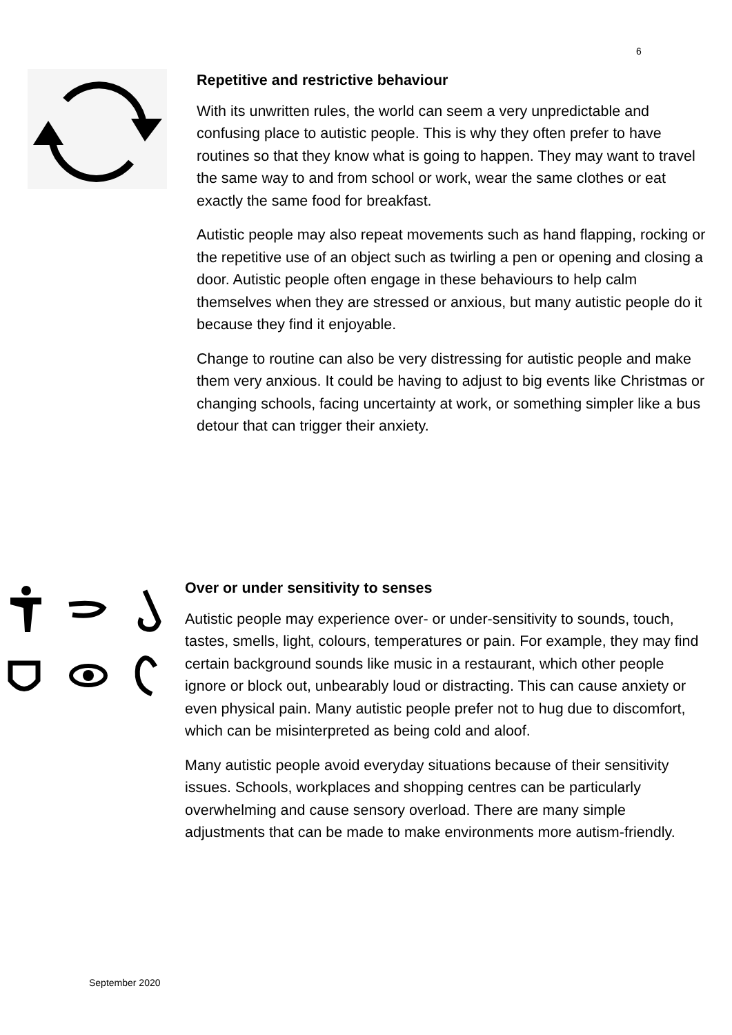6
Repetitive and restrictive behaviour
With its unwritten rules, the world can seem a very unpredictable and confusing place to autistic people. This is why they often prefer to have routines so that they know what is going to happen. They may want to travel the same way to and from school or work, wear the same clothes or eat exactly the same food for breakfast.
Autistic people may also repeat movements such as hand flapping, rocking or the repetitive use of an object such as twirling a pen or opening and closing a door. Autistic people often engage in these behaviours to help calm themselves when they are stressed or anxious, but many autistic people do it because they find it enjoyable.
Change to routine can also be very distressing for autistic people and make them very anxious. It could be having to adjust to big events like Christmas or changing schools, facing uncertainty at work, or something simpler like a bus detour that can trigger their anxiety.
Over or under sensitivity to senses
Autistic people may experience over- or under-sensitivity to sounds, touch, tastes, smells, light, colours, temperatures or pain. For example, they may find certain background sounds like music in a restaurant, which other people ignore or block out, unbearably loud or distracting. This can cause anxiety or even physical pain. Many autistic people prefer not to hug due to discomfort, which can be misinterpreted as being cold and aloof.
Many autistic people avoid everyday situations because of their sensitivity issues. Schools, workplaces and shopping centres can be particularly overwhelming and cause sensory overload. There are many simple adjustments that can be made to make environments more autism-friendly.
September 2020